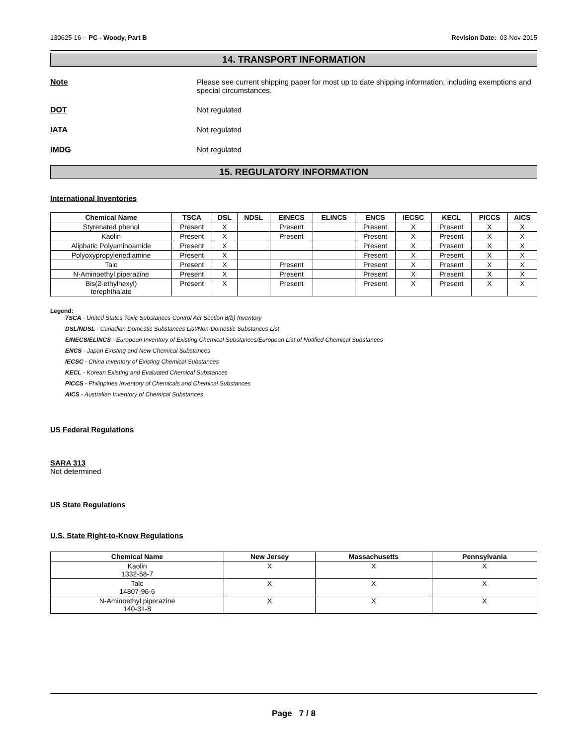130625-16 - PC - Woody, Part B Revision Date: 03-Nov-2015
14. TRANSPORT INFORMATION
Note Please see current shipping paper for most up to date shipping information, including exemptions and special circumstances.
DOT Not regulated
IATA Not regulated
IMDG Not regulated
15. REGULATORY INFORMATION
International Inventories
| Chemical Name | TSCA | DSL | NDSL | EINECS | ELINCS | ENCS | IECSC | KECL | PICCS | AICS |
| --- | --- | --- | --- | --- | --- | --- | --- | --- | --- | --- |
| Styrenated phenol | Present | X | | Present | | Present | X | Present | X | X |
| Kaolin | Present | X | | Present | | Present | X | Present | X | X |
| Aliphatic Polyaminoamide | Present | X | | | | Present | X | Present | X | X |
| Polyoxypropylenediamine | Present | X | | | | Present | X | Present | X | X |
| Talc | Present | X | | Present | | Present | X | Present | X | X |
| N-Aminoethyl piperazine | Present | X | | Present | | Present | X | Present | X | X |
| Bis(2-ethylhexyl) terephthalate | Present | X | | Present | | Present | X | Present | X | X |
Legend:
TSCA - United States Toxic Substances Control Act Section 8(b) Inventory
DSL/NDSL - Canadian Domestic Substances List/Non-Domestic Substances List
EINECS/ELINCS - European Inventory of Existing Chemical Substances/European List of Notified Chemical Substances
ENCS - Japan Existing and New Chemical Substances
IECSC - China Inventory of Existing Chemical Substances
KECL - Korean Existing and Evaluated Chemical Substances
PICCS - Philippines Inventory of Chemicals and Chemical Substances
AICS - Australian Inventory of Chemical Substances
US Federal Regulations
SARA 313
Not determined
US State Regulations
U.S. State Right-to-Know Regulations
| Chemical Name | New Jersey | Massachusetts | Pennsylvania |
| --- | --- | --- | --- |
| Kaolin 1332-58-7 | X | X | X |
| Talc 14807-96-6 | X | X | X |
| N-Aminoethyl piperazine 140-31-8 | X | X | X |
Page 7 / 8